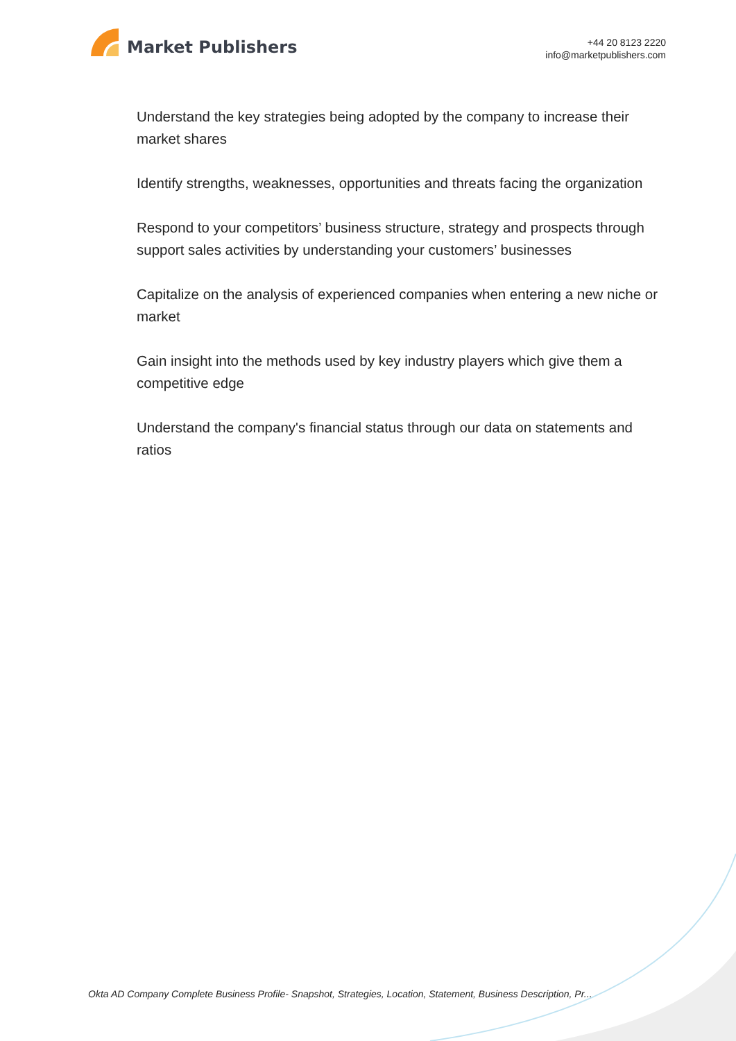Market Publishers
+44 20 8123 2220
info@marketpublishers.com
Understand the key strategies being adopted by the company to increase their market shares
Identify strengths, weaknesses, opportunities and threats facing the organization
Respond to your competitors’ business structure, strategy and prospects through support sales activities by understanding your customers’ businesses
Capitalize on the analysis of experienced companies when entering a new niche or market
Gain insight into the methods used by key industry players which give them a competitive edge
Understand the company's financial status through our data on statements and ratios
Okta AD Company Complete Business Profile- Snapshot, Strategies, Location, Statement, Business Description, Pr...